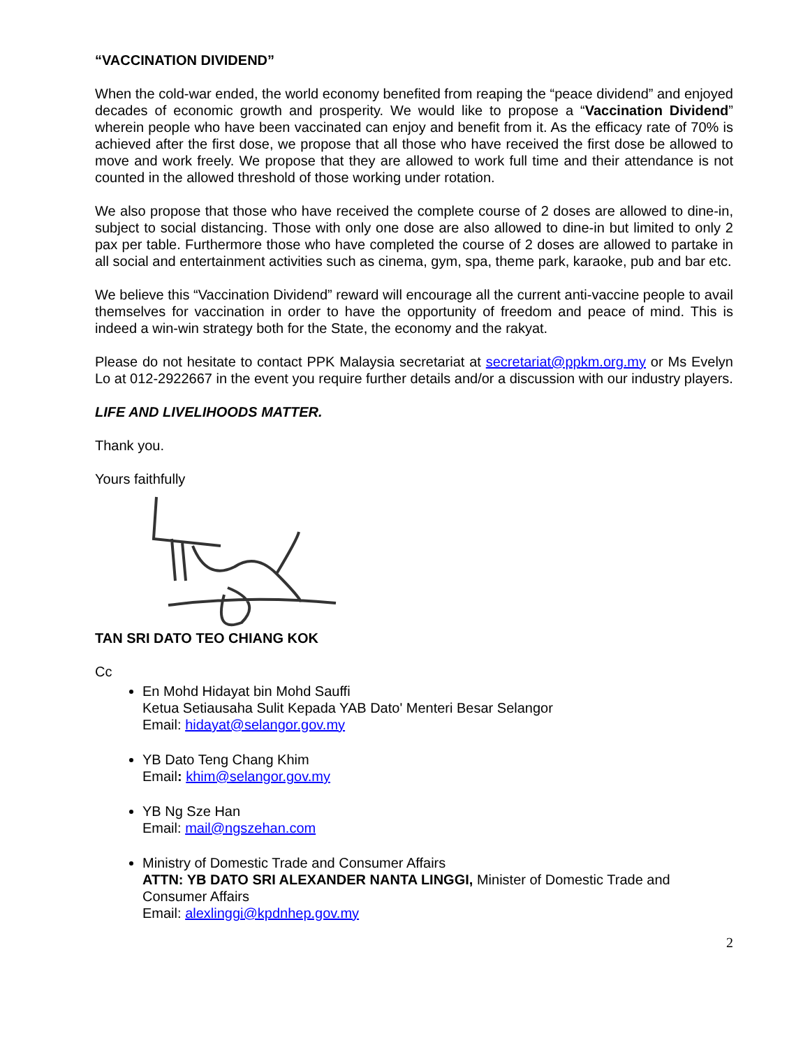“VACCINATION DIVIDEND”
When the cold-war ended, the world economy benefited from reaping the “peace dividend” and enjoyed decades of economic growth and prosperity. We would like to propose a “Vaccination Dividend” wherein people who have been vaccinated can enjoy and benefit from it. As the efficacy rate of 70% is achieved after the first dose, we propose that all those who have received the first dose be allowed to move and work freely. We propose that they are allowed to work full time and their attendance is not counted in the allowed threshold of those working under rotation.
We also propose that those who have received the complete course of 2 doses are allowed to dine-in, subject to social distancing. Those with only one dose are also allowed to dine-in but limited to only 2 pax per table. Furthermore those who have completed the course of 2 doses are allowed to partake in all social and entertainment activities such as cinema, gym, spa, theme park, karaoke, pub and bar etc.
We believe this “Vaccination Dividend” reward will encourage all the current anti-vaccine people to avail themselves for vaccination in order to have the opportunity of freedom and peace of mind. This is indeed a win-win strategy both for the State, the economy and the rakyat.
Please do not hesitate to contact PPK Malaysia secretariat at secretariat@ppkm.org.my or Ms Evelyn Lo at 012-2922667 in the event you require further details and/or a discussion with our industry players.
LIFE AND LIVELIHOODS MATTER.
Thank you.
Yours faithfully
TAN SRI DATO TEO CHIANG KOK
Cc
En Mohd Hidayat bin Mohd Sauffi
Ketua Setiausaha Sulit Kepada YAB Dato' Menteri Besar Selangor
Email: hidayat@selangor.gov.my
YB Dato Teng Chang Khim
Email: khim@selangor.gov.my
YB Ng Sze Han
Email: mail@ngszehan.com
Ministry of Domestic Trade and Consumer Affairs
ATTN: YB DATO SRI ALEXANDER NANTA LINGGI, Minister of Domestic Trade and Consumer Affairs
Email: alexlinggi@kpdnhep.gov.my
2